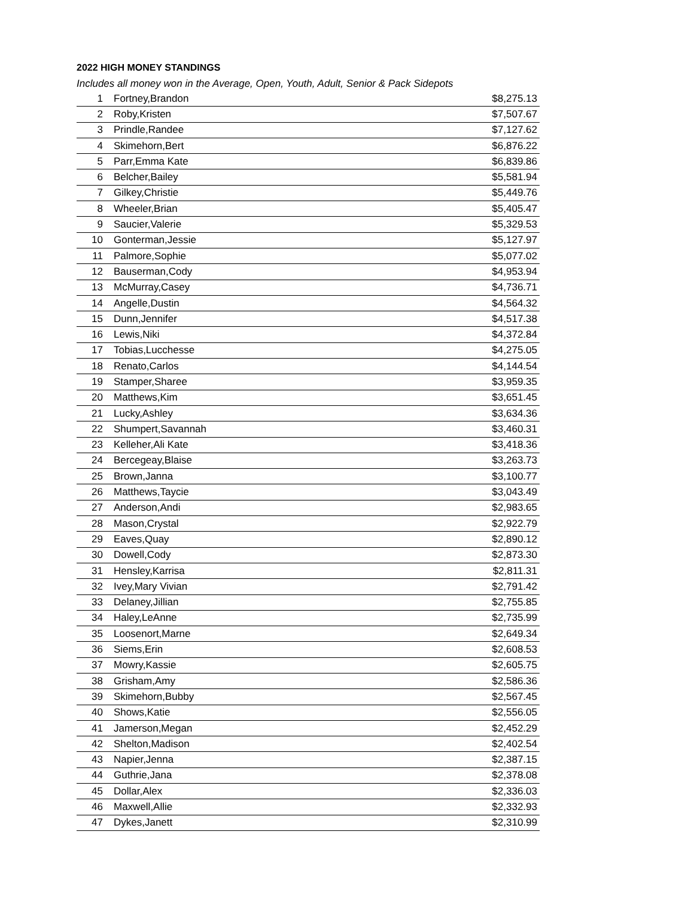2022 HIGH MONEY STANDINGS
Includes all money won in the Average, Open, Youth, Adult, Senior & Pack Sidepots
| 1 | Fortney,Brandon | $8,275.13 |
| 2 | Roby,Kristen | $7,507.67 |
| 3 | Prindle,Randee | $7,127.62 |
| 4 | Skimehorn,Bert | $6,876.22 |
| 5 | Parr,Emma Kate | $6,839.86 |
| 6 | Belcher,Bailey | $5,581.94 |
| 7 | Gilkey,Christie | $5,449.76 |
| 8 | Wheeler,Brian | $5,405.47 |
| 9 | Saucier,Valerie | $5,329.53 |
| 10 | Gonterman,Jessie | $5,127.97 |
| 11 | Palmore,Sophie | $5,077.02 |
| 12 | Bauserman,Cody | $4,953.94 |
| 13 | McMurray,Casey | $4,736.71 |
| 14 | Angelle,Dustin | $4,564.32 |
| 15 | Dunn,Jennifer | $4,517.38 |
| 16 | Lewis,Niki | $4,372.84 |
| 17 | Tobias,Lucchesse | $4,275.05 |
| 18 | Renato,Carlos | $4,144.54 |
| 19 | Stamper,Sharee | $3,959.35 |
| 20 | Matthews,Kim | $3,651.45 |
| 21 | Lucky,Ashley | $3,634.36 |
| 22 | Shumpert,Savannah | $3,460.31 |
| 23 | Kelleher,Ali Kate | $3,418.36 |
| 24 | Bercegeay,Blaise | $3,263.73 |
| 25 | Brown,Janna | $3,100.77 |
| 26 | Matthews,Taycie | $3,043.49 |
| 27 | Anderson,Andi | $2,983.65 |
| 28 | Mason,Crystal | $2,922.79 |
| 29 | Eaves,Quay | $2,890.12 |
| 30 | Dowell,Cody | $2,873.30 |
| 31 | Hensley,Karrisa | $2,811.31 |
| 32 | Ivey,Mary Vivian | $2,791.42 |
| 33 | Delaney,Jillian | $2,755.85 |
| 34 | Haley,LeAnne | $2,735.99 |
| 35 | Loosenort,Marne | $2,649.34 |
| 36 | Siems,Erin | $2,608.53 |
| 37 | Mowry,Kassie | $2,605.75 |
| 38 | Grisham,Amy | $2,586.36 |
| 39 | Skimehorn,Bubby | $2,567.45 |
| 40 | Shows,Katie | $2,556.05 |
| 41 | Jamerson,Megan | $2,452.29 |
| 42 | Shelton,Madison | $2,402.54 |
| 43 | Napier,Jenna | $2,387.15 |
| 44 | Guthrie,Jana | $2,378.08 |
| 45 | Dollar,Alex | $2,336.03 |
| 46 | Maxwell,Allie | $2,332.93 |
| 47 | Dykes,Janett | $2,310.99 |